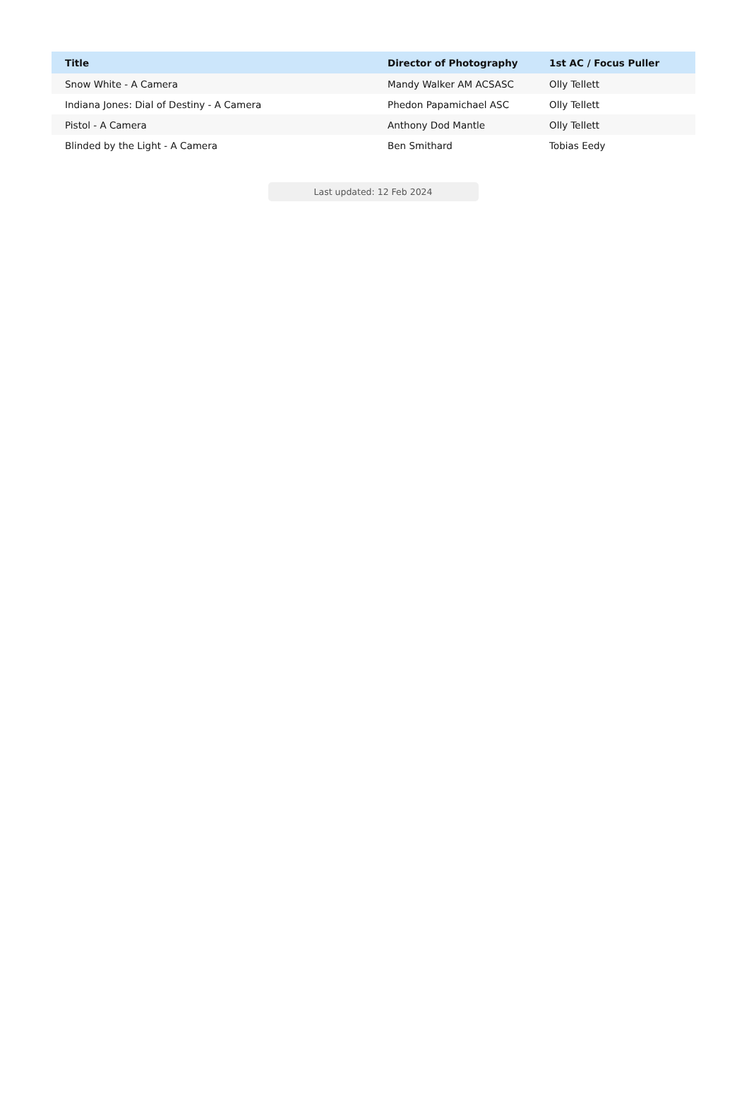| Title | Director of Photography | 1st AC / Focus Puller |
| --- | --- | --- |
| Snow White - A Camera | Mandy Walker AM ACSASC | Olly Tellett |
| Indiana Jones: Dial of Destiny - A Camera | Phedon Papamichael ASC | Olly Tellett |
| Pistol - A Camera | Anthony Dod Mantle | Olly Tellett |
| Blinded by the Light - A Camera | Ben Smithard | Tobias Eedy |
Last updated: 12 Feb 2024